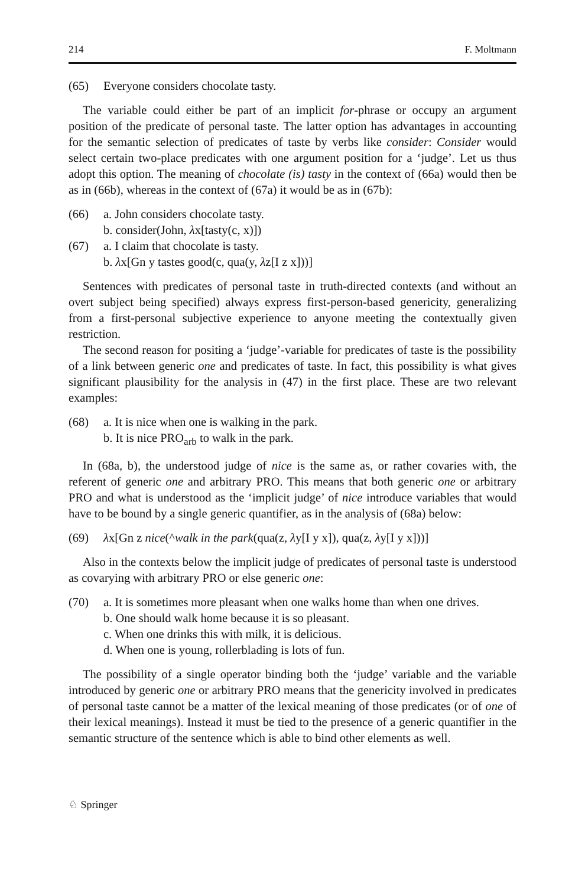214 F. Moltmann
(65) Everyone considers chocolate tasty.
The variable could either be part of an implicit for-phrase or occupy an argument position of the predicate of personal taste. The latter option has advantages in accounting for the semantic selection of predicates of taste by verbs like consider: Consider would select certain two-place predicates with one argument position for a ‘judge’. Let us thus adopt this option. The meaning of chocolate (is) tasty in the context of (66a) would then be as in (66b), whereas in the context of (67a) it would be as in (67b):
(66) a. John considers chocolate tasty.
b. consider(John, λx[tasty(c, x)])
(67) a. I claim that chocolate is tasty.
b. λx[Gn y tastes good(c, qua(y, λz[I z x]))]
Sentences with predicates of personal taste in truth-directed contexts (and without an overt subject being specified) always express first-person-based genericity, generalizing from a first-personal subjective experience to anyone meeting the contextually given restriction.
The second reason for positing a ‘judge’-variable for predicates of taste is the possibility of a link between generic one and predicates of taste. In fact, this possibility is what gives significant plausibility for the analysis in (47) in the first place. These are two relevant examples:
(68) a. It is nice when one is walking in the park.
b. It is nice PRO<sub>arb</sub> to walk in the park.
In (68a, b), the understood judge of nice is the same as, or rather covaries with, the referent of generic one and arbitrary PRO. This means that both generic one or arbitrary PRO and what is understood as the ‘implicit judge’ of nice introduce variables that would have to be bound by a single generic quantifier, as in the analysis of (68a) below:
(69) λx[Gn z nice(^walk in the park(qua(z, λy[I y x]), qua(z, λy[I y x]))]
Also in the contexts below the implicit judge of predicates of personal taste is understood as covarying with arbitrary PRO or else generic one:
(70) a. It is sometimes more pleasant when one walks home than when one drives.
b. One should walk home because it is so pleasant.
c. When one drinks this with milk, it is delicious.
d. When one is young, rollerblading is lots of fun.
The possibility of a single operator binding both the ‘judge’ variable and the variable introduced by generic one or arbitrary PRO means that the genericity involved in predicates of personal taste cannot be a matter of the lexical meaning of those predicates (or of one of their lexical meanings). Instead it must be tied to the presence of a generic quantifier in the semantic structure of the sentence which is able to bind other elements as well.
♘ Springer